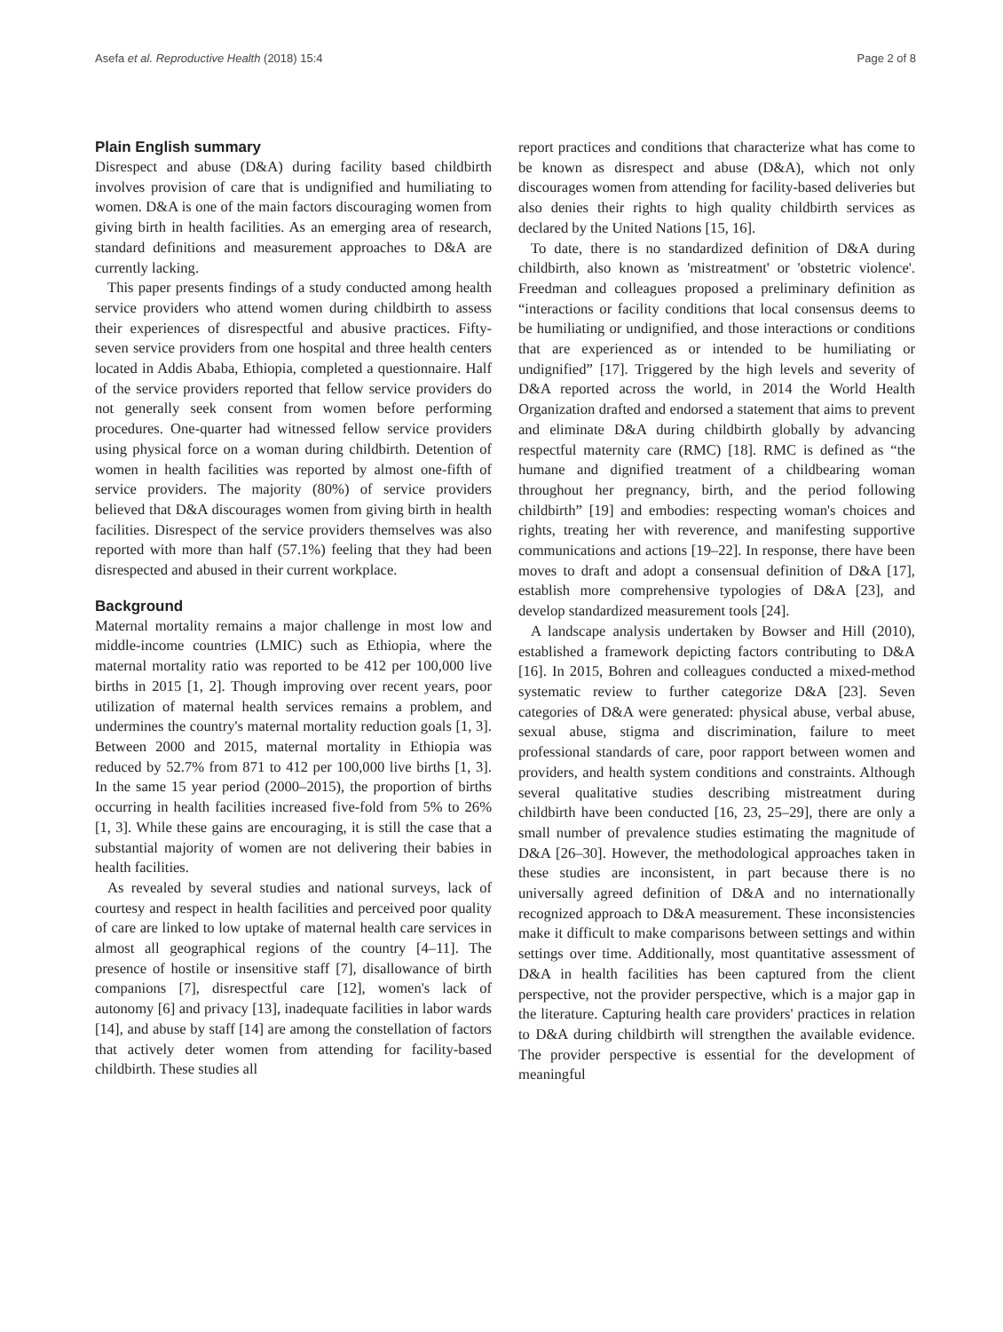Asefa et al. Reproductive Health (2018) 15:4 Page 2 of 8
Plain English summary
Disrespect and abuse (D&A) during facility based childbirth involves provision of care that is undignified and humiliating to women. D&A is one of the main factors discouraging women from giving birth in health facilities. As an emerging area of research, standard definitions and measurement approaches to D&A are currently lacking.
This paper presents findings of a study conducted among health service providers who attend women during childbirth to assess their experiences of disrespectful and abusive practices. Fifty-seven service providers from one hospital and three health centers located in Addis Ababa, Ethiopia, completed a questionnaire. Half of the service providers reported that fellow service providers do not generally seek consent from women before performing procedures. One-quarter had witnessed fellow service providers using physical force on a woman during childbirth. Detention of women in health facilities was reported by almost one-fifth of service providers. The majority (80%) of service providers believed that D&A discourages women from giving birth in health facilities. Disrespect of the service providers themselves was also reported with more than half (57.1%) feeling that they had been disrespected and abused in their current workplace.
Background
Maternal mortality remains a major challenge in most low and middle-income countries (LMIC) such as Ethiopia, where the maternal mortality ratio was reported to be 412 per 100,000 live births in 2015 [1, 2]. Though improving over recent years, poor utilization of maternal health services remains a problem, and undermines the country's maternal mortality reduction goals [1, 3]. Between 2000 and 2015, maternal mortality in Ethiopia was reduced by 52.7% from 871 to 412 per 100,000 live births [1, 3]. In the same 15 year period (2000–2015), the proportion of births occurring in health facilities increased five-fold from 5% to 26% [1, 3]. While these gains are encouraging, it is still the case that a substantial majority of women are not delivering their babies in health facilities.
As revealed by several studies and national surveys, lack of courtesy and respect in health facilities and perceived poor quality of care are linked to low uptake of maternal health care services in almost all geographical regions of the country [4–11]. The presence of hostile or insensitive staff [7], disallowance of birth companions [7], disrespectful care [12], women's lack of autonomy [6] and privacy [13], inadequate facilities in labor wards [14], and abuse by staff [14] are among the constellation of factors that actively deter women from attending for facility-based childbirth. These studies all
report practices and conditions that characterize what has come to be known as disrespect and abuse (D&A), which not only discourages women from attending for facility-based deliveries but also denies their rights to high quality childbirth services as declared by the United Nations [15, 16].
To date, there is no standardized definition of D&A during childbirth, also known as 'mistreatment' or 'obstetric violence'. Freedman and colleagues proposed a preliminary definition as “interactions or facility conditions that local consensus deems to be humiliating or undignified, and those interactions or conditions that are experienced as or intended to be humiliating or undignified” [17]. Triggered by the high levels and severity of D&A reported across the world, in 2014 the World Health Organization drafted and endorsed a statement that aims to prevent and eliminate D&A during childbirth globally by advancing respectful maternity care (RMC) [18]. RMC is defined as “the humane and dignified treatment of a childbearing woman throughout her pregnancy, birth, and the period following childbirth” [19] and embodies: respecting woman's choices and rights, treating her with reverence, and manifesting supportive communications and actions [19–22]. In response, there have been moves to draft and adopt a consensual definition of D&A [17], establish more comprehensive typologies of D&A [23], and develop standardized measurement tools [24].
A landscape analysis undertaken by Bowser and Hill (2010), established a framework depicting factors contributing to D&A [16]. In 2015, Bohren and colleagues conducted a mixed-method systematic review to further categorize D&A [23]. Seven categories of D&A were generated: physical abuse, verbal abuse, sexual abuse, stigma and discrimination, failure to meet professional standards of care, poor rapport between women and providers, and health system conditions and constraints. Although several qualitative studies describing mistreatment during childbirth have been conducted [16, 23, 25–29], there are only a small number of prevalence studies estimating the magnitude of D&A [26–30]. However, the methodological approaches taken in these studies are inconsistent, in part because there is no universally agreed definition of D&A and no internationally recognized approach to D&A measurement. These inconsistencies make it difficult to make comparisons between settings and within settings over time. Additionally, most quantitative assessment of D&A in health facilities has been captured from the client perspective, not the provider perspective, which is a major gap in the literature. Capturing health care providers' practices in relation to D&A during childbirth will strengthen the available evidence. The provider perspective is essential for the development of meaningful